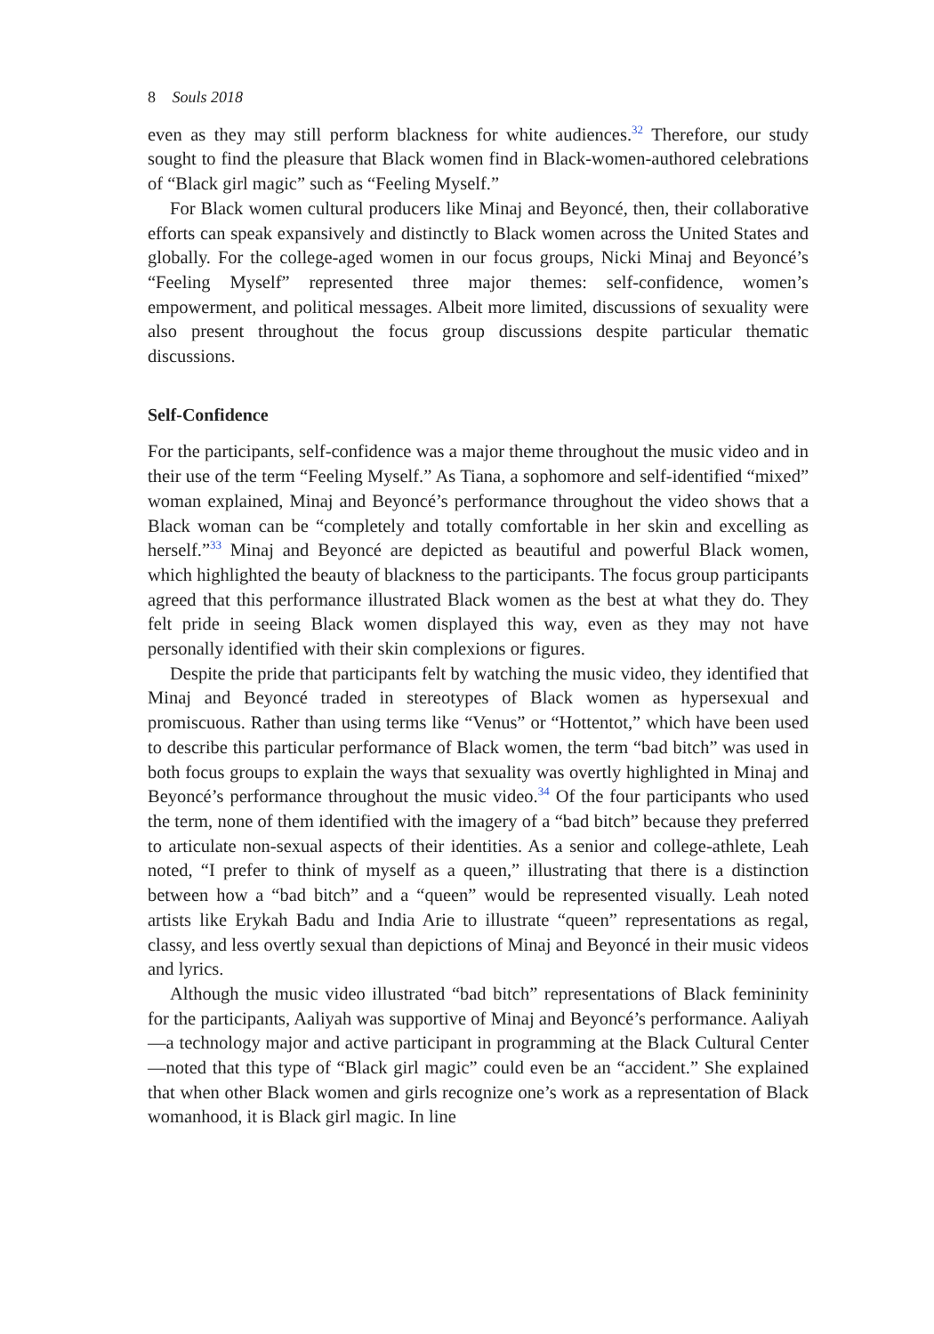8 Souls 2018
even as they may still perform blackness for white audiences.<sup>32</sup> Therefore, our study sought to find the pleasure that Black women find in Black-women-authored celebrations of “Black girl magic” such as “Feeling Myself.”
For Black women cultural producers like Minaj and Beyoncé, then, their collaborative efforts can speak expansively and distinctly to Black women across the United States and globally. For the college-aged women in our focus groups, Nicki Minaj and Beyoncé’s “Feeling Myself” represented three major themes: self-confidence, women’s empowerment, and political messages. Albeit more limited, discussions of sexuality were also present throughout the focus group discussions despite particular thematic discussions.
Self-Confidence
For the participants, self-confidence was a major theme throughout the music video and in their use of the term “Feeling Myself.” As Tiana, a sophomore and self-identified “mixed” woman explained, Minaj and Beyoncé’s performance throughout the video shows that a Black woman can be “completely and totally comfortable in her skin and excelling as herself.”<sup>33</sup> Minaj and Beyoncé are depicted as beautiful and powerful Black women, which highlighted the beauty of blackness to the participants. The focus group participants agreed that this performance illustrated Black women as the best at what they do. They felt pride in seeing Black women displayed this way, even as they may not have personally identified with their skin complexions or figures.
Despite the pride that participants felt by watching the music video, they identified that Minaj and Beyoncé traded in stereotypes of Black women as hypersexual and promiscuous. Rather than using terms like “Venus” or “Hottentot,” which have been used to describe this particular performance of Black women, the term “bad bitch” was used in both focus groups to explain the ways that sexuality was overtly highlighted in Minaj and Beyoncé’s performance throughout the music video.<sup>34</sup> Of the four participants who used the term, none of them identified with the imagery of a “bad bitch” because they preferred to articulate non-sexual aspects of their identities. As a senior and college-athlete, Leah noted, “I prefer to think of myself as a queen,” illustrating that there is a distinction between how a “bad bitch” and a “queen” would be represented visually. Leah noted artists like Erykah Badu and India Arie to illustrate “queen” representations as regal, classy, and less overtly sexual than depictions of Minaj and Beyoncé in their music videos and lyrics.
Although the music video illustrated “bad bitch” representations of Black femininity for the participants, Aaliyah was supportive of Minaj and Beyoncé’s performance. Aaliyah—a technology major and active participant in programming at the Black Cultural Center—noted that this type of “Black girl magic” could even be an “accident.” She explained that when other Black women and girls recognize one’s work as a representation of Black womanhood, it is Black girl magic. In line